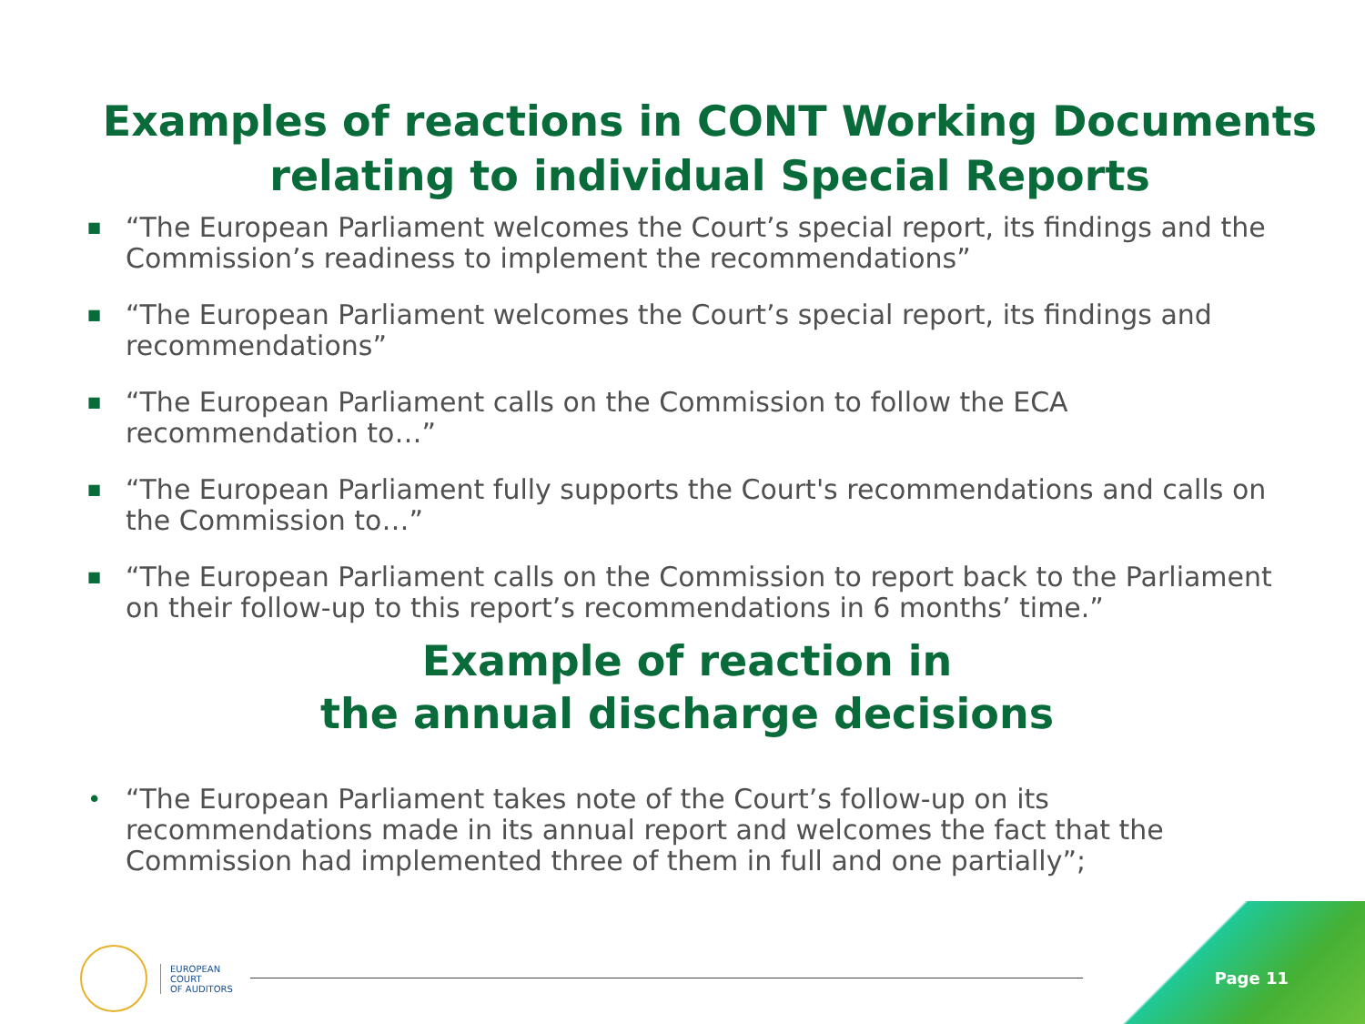Examples of reactions in CONT Working Documents relating to individual Special Reports
■ “The European Parliament welcomes the Court’s special report, its findings and the Commission’s readiness to implement the recommendations”
■ “The European Parliament welcomes the Court’s special report, its findings and recommendations”
■ “The European Parliament calls on the Commission to follow the ECA recommendation to…”
■ “The European Parliament fully supports the Court's recommendations and calls on the Commission to…”
■ “The European Parliament calls on the Commission to report back to the Parliament on their follow-up to this report’s recommendations in 6 months’ time.”
Example of reaction in
the annual discharge decisions
• “The European Parliament takes note of the Court’s follow-up on its recommendations made in its annual report and welcomes the fact that the Commission had implemented three of them in full and one partially”;
EUROPEAN
COURT
OF AUDITORS
Page 11